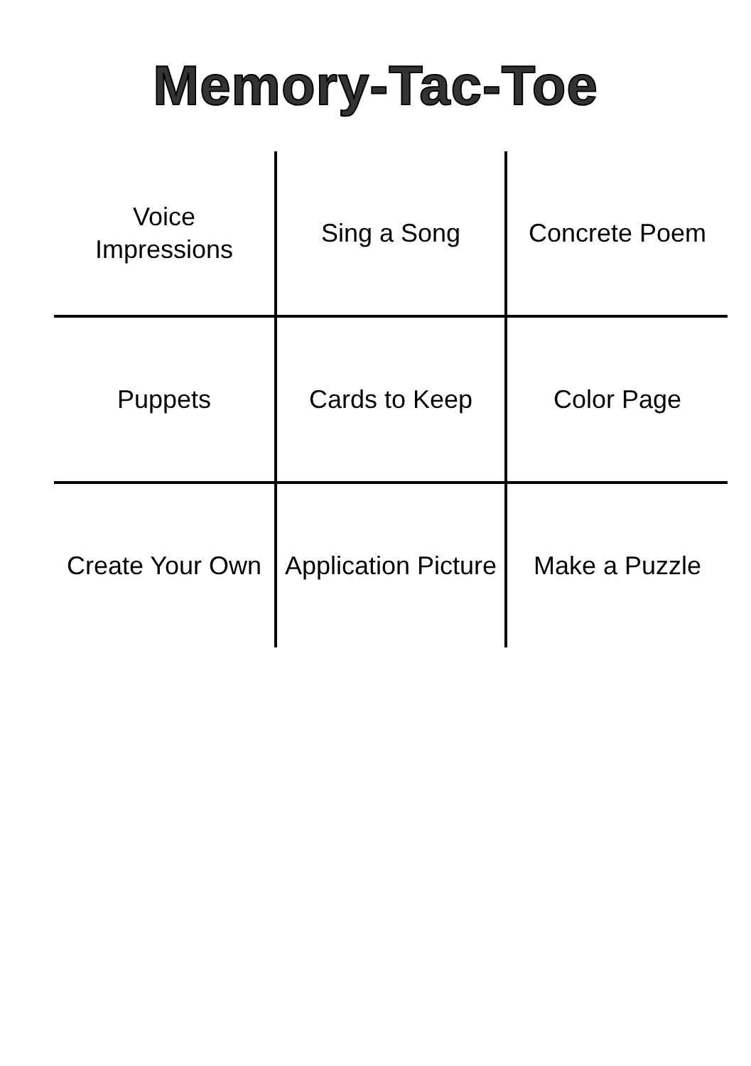Memory-Tac-Toe
| Voice Impressions | Sing a Song | Concrete Poem |
| Puppets | Cards to Keep | Color Page |
| Create Your Own | Application Picture | Make a Puzzle |